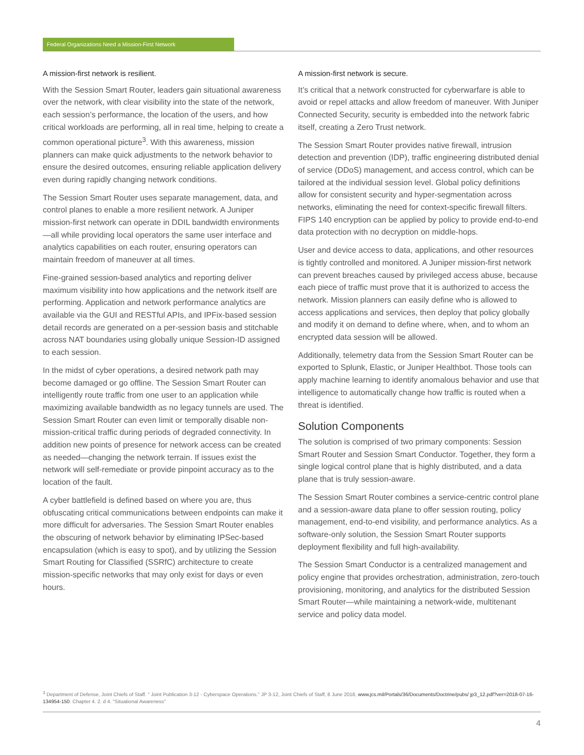Federal Organizations Need a Mission-First Network
A mission-first network is resilient.
With the Session Smart Router, leaders gain situational awareness over the network, with clear visibility into the state of the network, each session’s performance, the location of the users, and how critical workloads are performing, all in real time, helping to create a common operational picture<sup>3</sup>. With this awareness, mission planners can make quick adjustments to the network behavior to ensure the desired outcomes, ensuring reliable application delivery even during rapidly changing network conditions.
The Session Smart Router uses separate management, data, and control planes to enable a more resilient network. A Juniper mission-first network can operate in DDIL bandwidth environments—all while providing local operators the same user interface and analytics capabilities on each router, ensuring operators can maintain freedom of maneuver at all times.
Fine-grained session-based analytics and reporting deliver maximum visibility into how applications and the network itself are performing. Application and network performance analytics are available via the GUI and RESTful APIs, and IPFix-based session detail records are generated on a per-session basis and stitchable across NAT boundaries using globally unique Session-ID assigned to each session.
In the midst of cyber operations, a desired network path may become damaged or go offline. The Session Smart Router can intelligently route traffic from one user to an application while maximizing available bandwidth as no legacy tunnels are used. The Session Smart Router can even limit or temporally disable non-mission-critical traffic during periods of degraded connectivity. In addition new points of presence for network access can be created as needed—changing the network terrain. If issues exist the network will self-remediate or provide pinpoint accuracy as to the location of the fault.
A cyber battlefield is defined based on where you are, thus obfuscating critical communications between endpoints can make it more difficult for adversaries. The Session Smart Router enables the obscuring of network behavior by eliminating IPSec-based encapsulation (which is easy to spot), and by utilizing the Session Smart Routing for Classified (SSRfC) architecture to create mission-specific networks that may only exist for days or even hours.
A mission-first network is secure.
It’s critical that a network constructed for cyberwarfare is able to avoid or repel attacks and allow freedom of maneuver. With Juniper Connected Security, security is embedded into the network fabric itself, creating a Zero Trust network.
The Session Smart Router provides native firewall, intrusion detection and prevention (IDP), traffic engineering distributed denial of service (DDoS) management, and access control, which can be tailored at the individual session level. Global policy definitions allow for consistent security and hyper-segmentation across networks, eliminating the need for context-specific firewall filters. FIPS 140 encryption can be applied by policy to provide end-to-end data protection with no decryption on middle-hops.
User and device access to data, applications, and other resources is tightly controlled and monitored. A Juniper mission-first network can prevent breaches caused by privileged access abuse, because each piece of traffic must prove that it is authorized to access the network. Mission planners can easily define who is allowed to access applications and services, then deploy that policy globally and modify it on demand to define where, when, and to whom an encrypted data session will be allowed.
Additionally, telemetry data from the Session Smart Router can be exported to Splunk, Elastic, or Juniper Healthbot. Those tools can apply machine learning to identify anomalous behavior and use that intelligence to automatically change how traffic is routed when a threat is identified.
Solution Components
The solution is comprised of two primary components: Session Smart Router and Session Smart Conductor. Together, they form a single logical control plane that is highly distributed, and a data plane that is truly session-aware.
The Session Smart Router combines a service-centric control plane and a session-aware data plane to offer session routing, policy management, end-to-end visibility, and performance analytics. As a software-only solution, the Session Smart Router supports deployment flexibility and full high-availability.
The Session Smart Conductor is a centralized management and policy engine that provides orchestration, administration, zero-touch provisioning, monitoring, and analytics for the distributed Session Smart Router—while maintaining a network-wide, multitenant service and policy data model.
<sup>3</sup> Department of Defense, Joint Chiefs of Staff. " Joint Publication 3-12 - Cyberspace Operations." JP 3-12, Joint Chiefs of Staff, 8 June 2018, www.jcs.mil/Portals/36/Documents/Doctrine/pubs/ jp3_12.pdf?ver=2018-07-16-134954-150. Chapter 4. 2. d 4. "Situational Awareness"
4